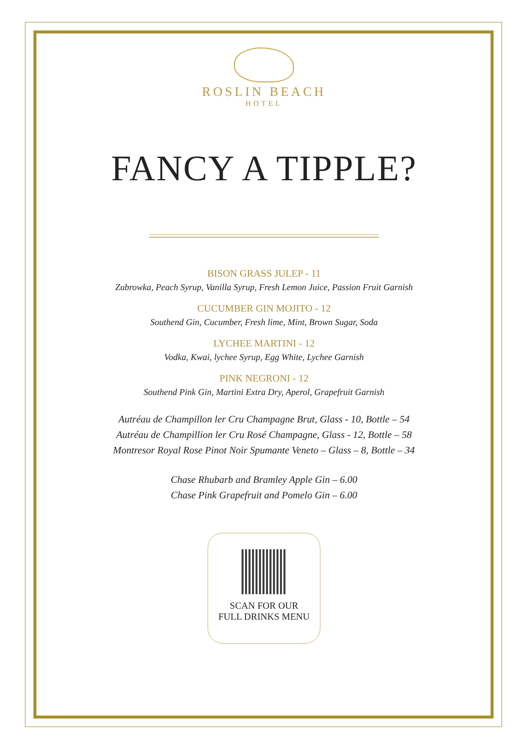ROSLIN BEACH
HOTEL
FANCY A TIPPLE?
BISON GRASS JULEP - 11
Zubrowka, Peach Syrup, Vanilla Syrup, Fresh Lemon Juice, Passion Fruit Garnish
CUCUMBER GIN MOJITO - 12
Southend Gin, Cucumber, Fresh lime, Mint, Brown Sugar, Soda
LYCHEE MARTINI - 12
Vodka, Kwai, lychee Syrup, Egg White, Lychee Garnish
PINK NEGRONI - 12
Southend Pink Gin, Martini Extra Dry, Aperol, Grapefruit Garnish
Autréau de Champillon ler Cru Champagne Brut, Glass - 10, Bottle – 54
Autréau de Champillion ler Cru Rosé Champagne, Glass - 12, Bottle – 58
Montresor Royal Rose Pinot Noir Spumante Veneto – Glass – 8, Bottle – 34
Chase Rhubarb and Bramley Apple Gin – 6.00
Chase Pink Grapefruit and Pomelo Gin – 6.00
SCAN FOR OUR
FULL DRINKS MENU